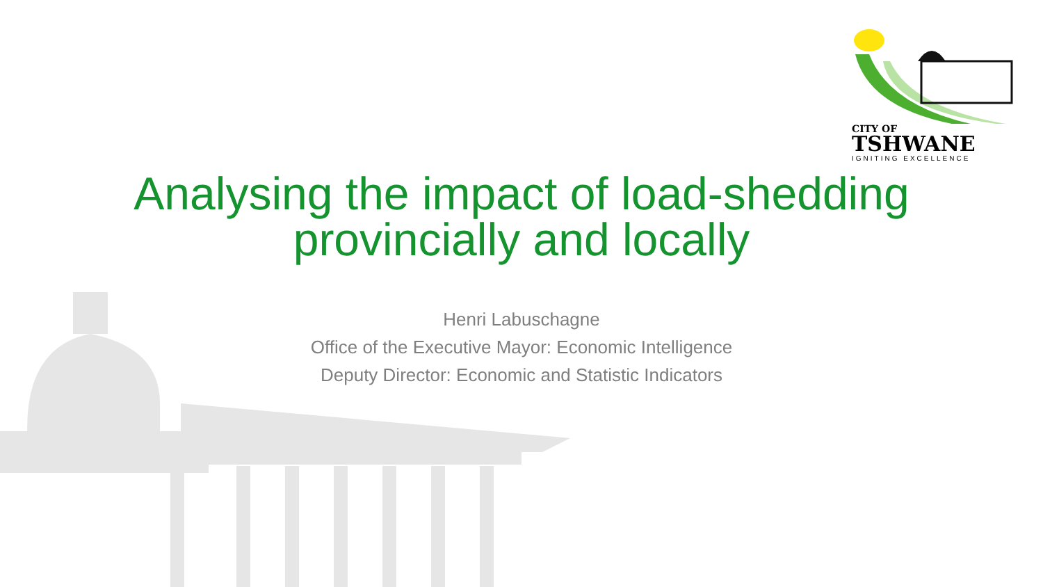CITY OF
TSHWANE
IGNITING EXCELLENCE
Analysing the impact of load-shedding
provincially and locally
Henri Labuschagne
Office of the Executive Mayor: Economic Intelligence
Deputy Director: Economic and Statistic Indicators